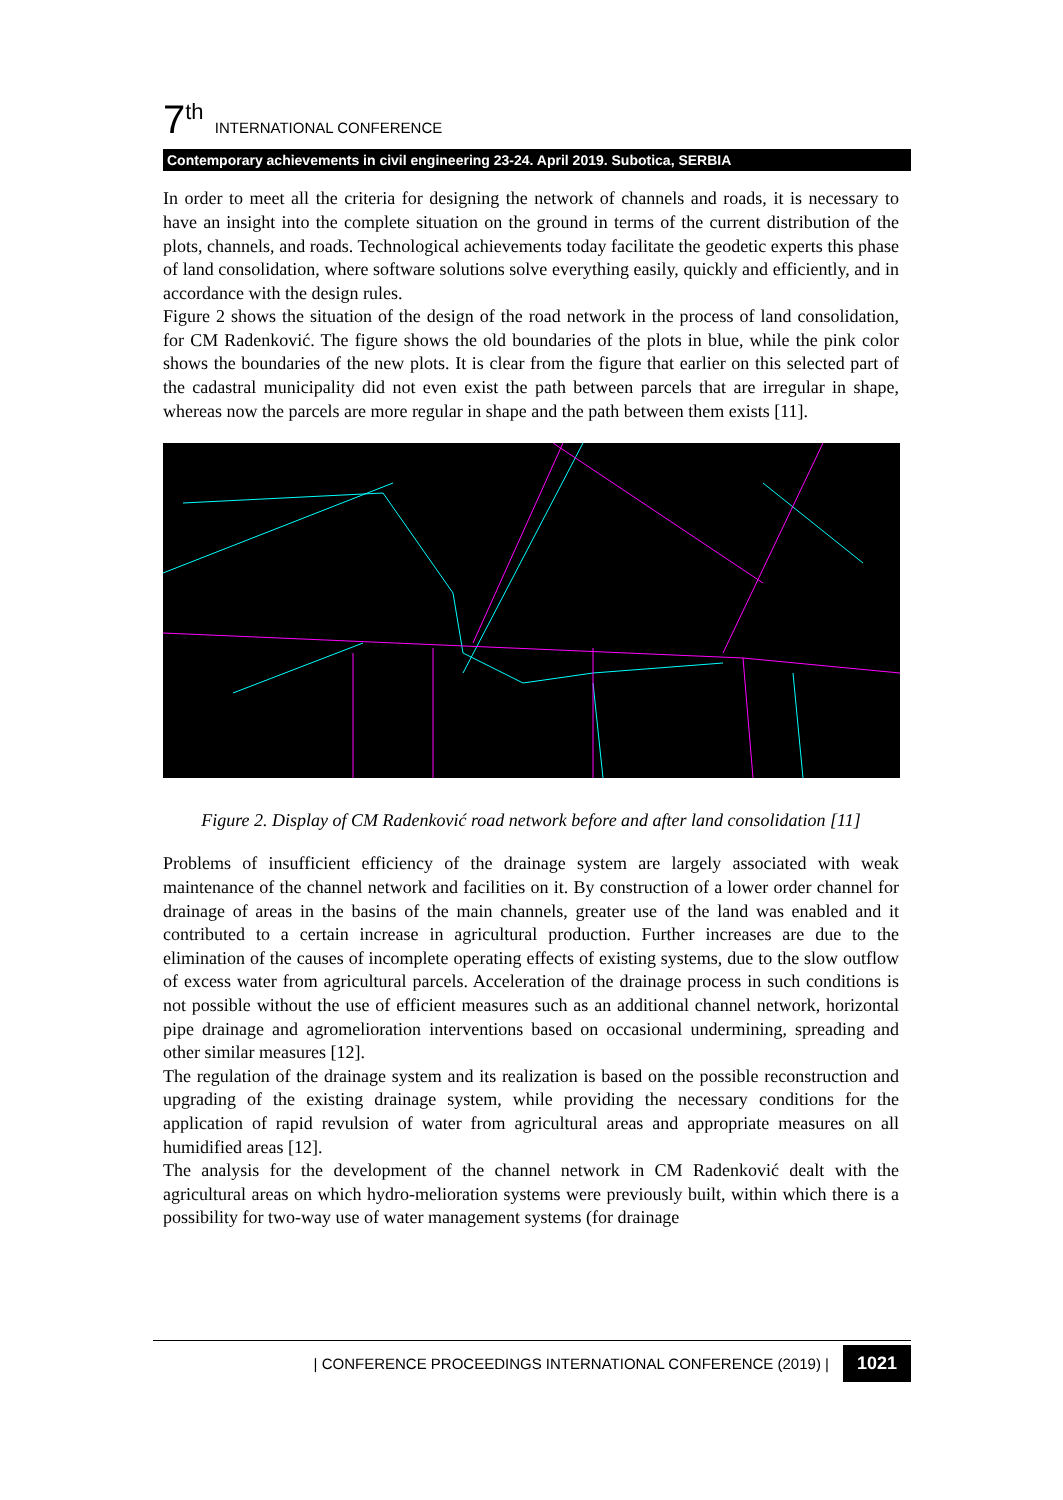7<sup>th</sup> INTERNATIONAL CONFERENCE
Contemporary achievements in civil engineering 23-24. April 2019. Subotica, SERBIA
In order to meet all the criteria for designing the network of channels and roads, it is necessary to have an insight into the complete situation on the ground in terms of the current distribution of the plots, channels, and roads. Technological achievements today facilitate the geodetic experts this phase of land consolidation, where software solutions solve everything easily, quickly and efficiently, and in accordance with the design rules.
Figure 2 shows the situation of the design of the road network in the process of land consolidation, for CM Radenković. The figure shows the old boundaries of the plots in blue, while the pink color shows the boundaries of the new plots. It is clear from the figure that earlier on this selected part of the cadastral municipality did not even exist the path between parcels that are irregular in shape, whereas now the parcels are more regular in shape and the path between them exists [11].
Figure 2. Display of CM Radenković road network before and after land consolidation [11]
Problems of insufficient efficiency of the drainage system are largely associated with weak maintenance of the channel network and facilities on it. By construction of a lower order channel for drainage of areas in the basins of the main channels, greater use of the land was enabled and it contributed to a certain increase in agricultural production. Further increases are due to the elimination of the causes of incomplete operating effects of existing systems, due to the slow outflow of excess water from agricultural parcels. Acceleration of the drainage process in such conditions is not possible without the use of efficient measures such as an additional channel network, horizontal pipe drainage and agromelioration interventions based on occasional undermining, spreading and other similar measures [12].
The regulation of the drainage system and its realization is based on the possible reconstruction and upgrading of the existing drainage system, while providing the necessary conditions for the application of rapid revulsion of water from agricultural areas and appropriate measures on all humidified areas [12].
The analysis for the development of the channel network in CM Radenković dealt with the agricultural areas on which hydro-melioration systems were previously built, within which there is a possibility for two-way use of water management systems (for drainage
| CONFERENCE PROCEEDINGS INTERNATIONAL CONFERENCE (2019) | 1021